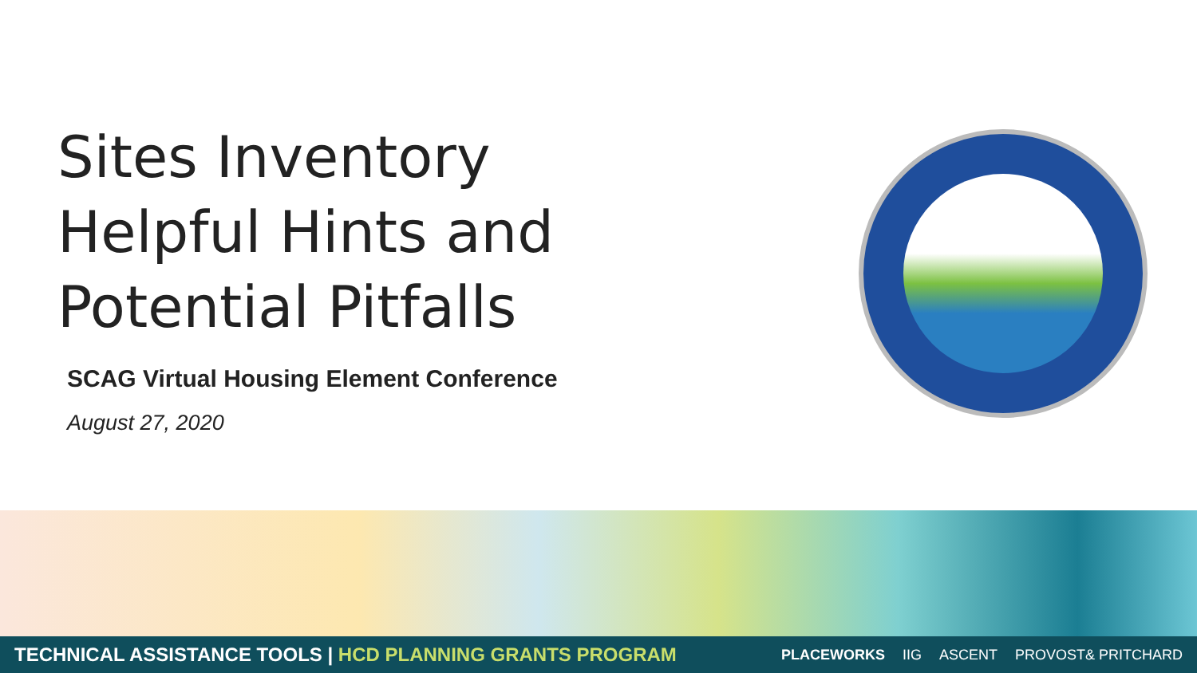Sites Inventory
Helpful Hints and
Potential Pitfalls
SCAG Virtual Housing Element Conference
August 27, 2020
TECHNICAL ASSISTANCE TOOLS | HCD PLANNING GRANTS PROGRAM
PLACEWORKS IIG ASCENT PROVOST& PRITCHARD